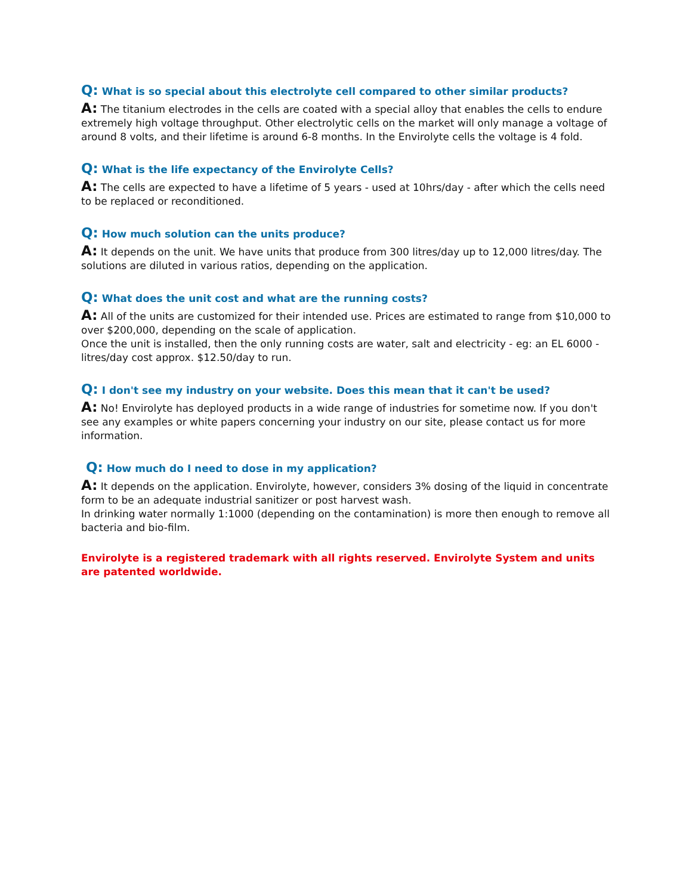Q: What is so special about this electrolyte cell compared to other similar products?
A: The titanium electrodes in the cells are coated with a special alloy that enables the cells to endure extremely high voltage throughput. Other electrolytic cells on the market will only manage a voltage of around 8 volts, and their lifetime is around 6-8 months. In the Envirolyte cells the voltage is 4 fold.
Q: What is the life expectancy of the Envirolyte Cells?
A: The cells are expected to have a lifetime of 5 years - used at 10hrs/day - after which the cells need to be replaced or reconditioned.
Q: How much solution can the units produce?
A: It depends on the unit. We have units that produce from 300 litres/day up to 12,000 litres/day. The solutions are diluted in various ratios, depending on the application.
Q: What does the unit cost and what are the running costs?
A: All of the units are customized for their intended use. Prices are estimated to range from $10,000 to over $200,000, depending on the scale of application.
Once the unit is installed, then the only running costs are water, salt and electricity - eg: an EL 6000 - litres/day cost approx. $12.50/day to run.
Q: I don't see my industry on your website. Does this mean that it can't be used?
A: No! Envirolyte has deployed products in a wide range of industries for sometime now. If you don't see any examples or white papers concerning your industry on our site, please contact us for more information.
Q: How much do I need to dose in my application?
A: It depends on the application. Envirolyte, however, considers 3% dosing of the liquid in concentrate form to be an adequate industrial sanitizer or post harvest wash.
In drinking water normally 1:1000 (depending on the contamination) is more then enough to remove all bacteria and bio-film.
Envirolyte is a registered trademark with all rights reserved. Envirolyte System and units are patented worldwide.